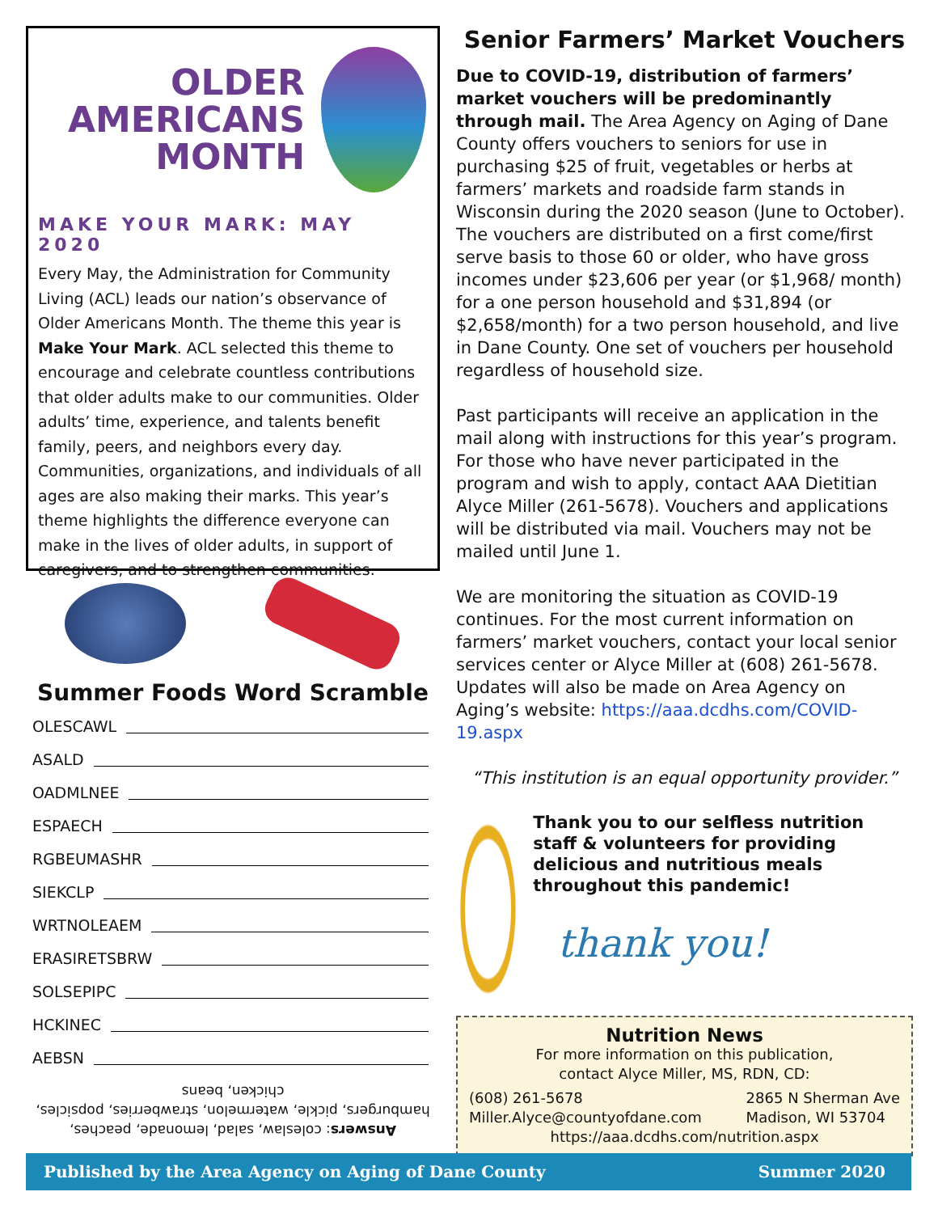OLDER
AMERICANS
MONTH
MAKE YOUR MARK: MAY 2020
Every May, the Administration for Community Living (ACL) leads our nation’s observance of Older Americans Month. The theme this year is Make Your Mark. ACL selected this theme to encourage and celebrate countless contributions that older adults make to our communities. Older adults’ time, experience, and talents benefit family, peers, and neighbors every day. Communities, organizations, and individuals of all ages are also making their marks. This year’s theme highlights the difference everyone can make in the lives of older adults, in support of caregivers, and to strengthen communities.
Summer Foods Word Scramble
OLESCAWL
ASALD
OADMLNEE
ESPAECH
RGBEUMASHR
SIEKCLP
WRTNOLEAEM
ERASIRETSBRW
SOLSEPIPC
HCKINEC
AEBSN
Answers: coleslaw, salad, lemonade, peaches, hamburgers, pickle, watermelon, strawberries, popsicles, chicken, beans
Senior Farmers’ Market Vouchers
Due to COVID-19, distribution of farmers’ market vouchers will be predominantly through mail. The Area Agency on Aging of Dane County offers vouchers to seniors for use in purchasing $25 of fruit, vegetables or herbs at farmers’ markets and roadside farm stands in Wisconsin during the 2020 season (June to October). The vouchers are distributed on a first come/first serve basis to those 60 or older, who have gross incomes under $23,606 per year (or $1,968/ month) for a one person household and $31,894 (or $2,658/month) for a two person household, and live in Dane County. One set of vouchers per household regardless of household size.
Past participants will receive an application in the mail along with instructions for this year’s program. For those who have never participated in the program and wish to apply, contact AAA Dietitian Alyce Miller (261-5678). Vouchers and applications will be distributed via mail. Vouchers may not be mailed until June 1.
We are monitoring the situation as COVID-19 continues. For the most current information on farmers’ market vouchers, contact your local senior services center or Alyce Miller at (608) 261-5678. Updates will also be made on Area Agency on Aging’s website: https://aaa.dcdhs.com/COVID-19.aspx
“This institution is an equal opportunity provider.”
Thank you to our selfless nutrition staff & volunteers for providing delicious and nutritious meals throughout this pandemic!
thank you!
Nutrition News
For more information on this publication,
contact Alyce Miller, MS, RDN, CD:
(608) 261-5678
Miller.Alyce@countyofdane.com
2865 N Sherman Ave
Madison, WI 53704
https://aaa.dcdhs.com/nutrition.aspx
Published by the Area Agency on Aging of Dane County Summer 2020